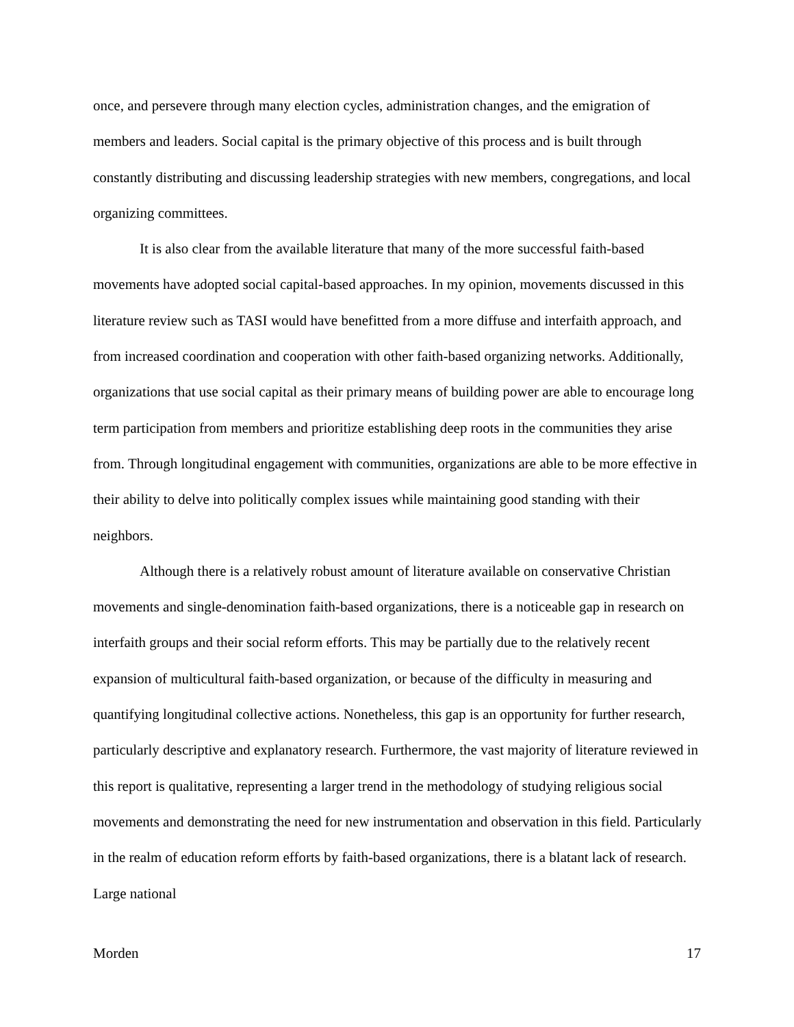once, and persevere through many election cycles, administration changes, and the emigration of members and leaders. Social capital is the primary objective of this process and is built through constantly distributing and discussing leadership strategies with new members, congregations, and local organizing committees.
It is also clear from the available literature that many of the more successful faith-based movements have adopted social capital-based approaches. In my opinion, movements discussed in this literature review such as TASI would have benefitted from a more diffuse and interfaith approach, and from increased coordination and cooperation with other faith-based organizing networks. Additionally, organizations that use social capital as their primary means of building power are able to encourage long term participation from members and prioritize establishing deep roots in the communities they arise from. Through longitudinal engagement with communities, organizations are able to be more effective in their ability to delve into politically complex issues while maintaining good standing with their neighbors.
Although there is a relatively robust amount of literature available on conservative Christian movements and single-denomination faith-based organizations, there is a noticeable gap in research on interfaith groups and their social reform efforts. This may be partially due to the relatively recent expansion of multicultural faith-based organization, or because of the difficulty in measuring and quantifying longitudinal collective actions. Nonetheless, this gap is an opportunity for further research, particularly descriptive and explanatory research. Furthermore, the vast majority of literature reviewed in this report is qualitative, representing a larger trend in the methodology of studying religious social movements and demonstrating the need for new instrumentation and observation in this field. Particularly in the realm of education reform efforts by faith-based organizations, there is a blatant lack of research. Large national
Morden 17